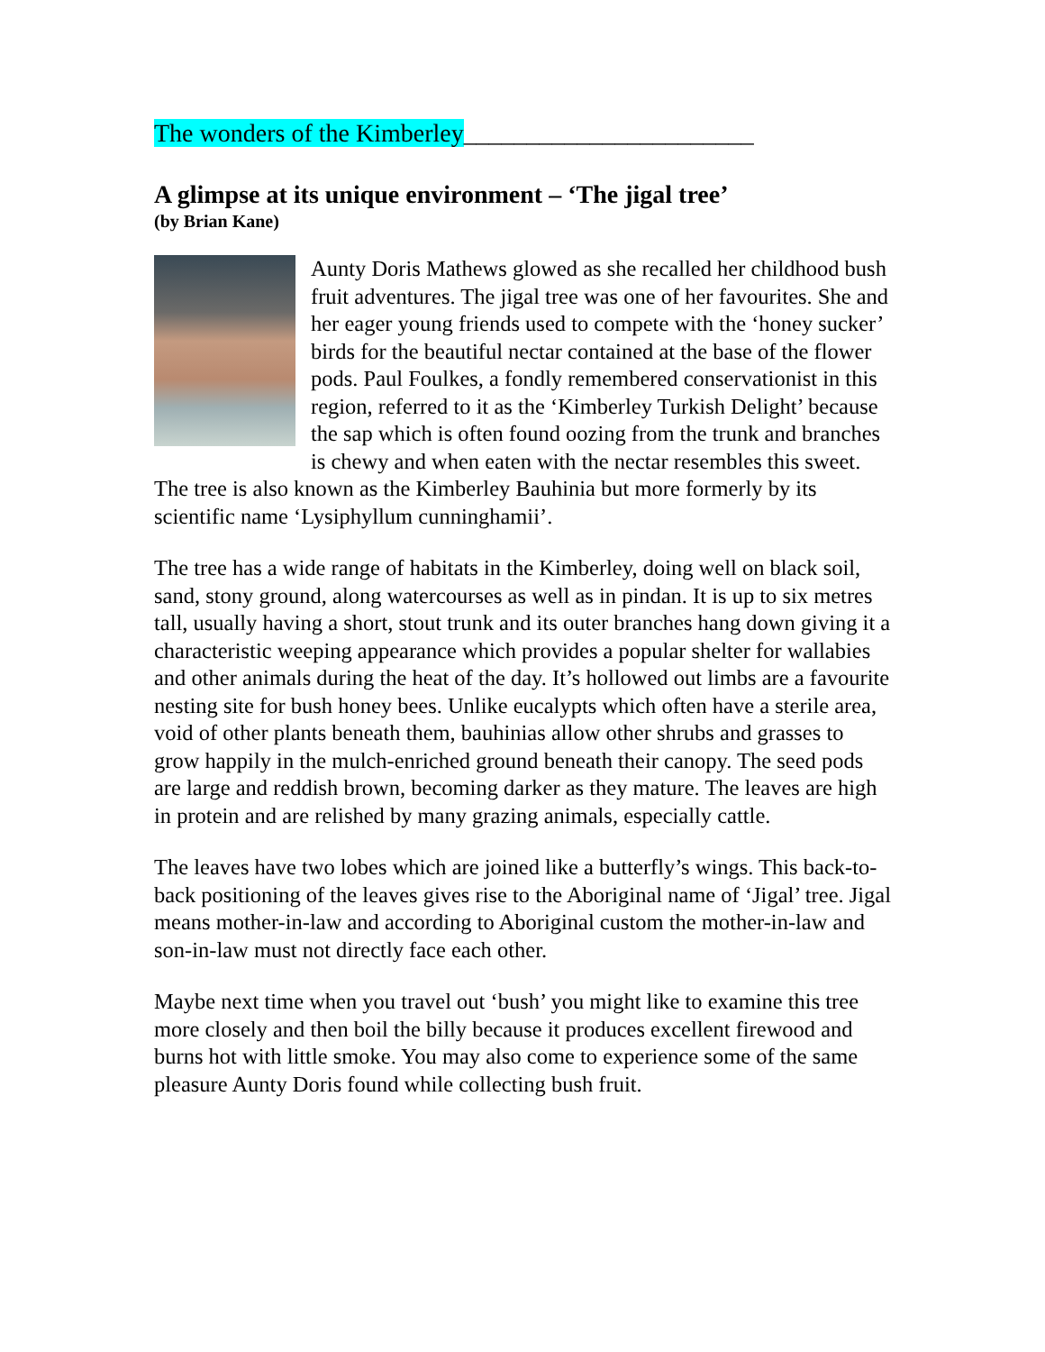The wonders of the Kimberley_______________________
A glimpse at its unique environment – ‘The jigal tree’
(by Brian Kane)
Aunty Doris Mathews glowed as she recalled her childhood bush fruit adventures. The jigal tree was one of her favourites. She and her eager young friends used to compete with the ‘honey sucker’ birds for the beautiful nectar contained at the base of the flower pods. Paul Foulkes, a fondly remembered conservationist in this region, referred to it as the ‘Kimberley Turkish Delight’ because the sap which is often found oozing from the trunk and branches is chewy and when eaten with the nectar resembles this sweet. The tree is also known as the Kimberley Bauhinia but more formerly by its scientific name ‘Lysiphyllum cunninghamii’.
The tree has a wide range of habitats in the Kimberley, doing well on black soil, sand, stony ground, along watercourses as well as in pindan. It is up to six metres tall, usually having a short, stout trunk and its outer branches hang down giving it a characteristic weeping appearance which provides a popular shelter for wallabies and other animals during the heat of the day. It’s hollowed out limbs are a favourite nesting site for bush honey bees. Unlike eucalypts which often have a sterile area, void of other plants beneath them, bauhinias allow other shrubs and grasses to grow happily in the mulch-enriched ground beneath their canopy. The seed pods are large and reddish brown, becoming darker as they mature. The leaves are high in protein and are relished by many grazing animals, especially cattle.
The leaves have two lobes which are joined like a butterfly’s wings. This back-to-back positioning of the leaves gives rise to the Aboriginal name of ‘Jigal’ tree. Jigal means mother-in-law and according to Aboriginal custom the mother-in-law and son-in-law must not directly face each other.
Maybe next time when you travel out ‘bush’ you might like to examine this tree more closely and then boil the billy because it produces excellent firewood and burns hot with little smoke. You may also come to experience some of the same pleasure Aunty Doris found while collecting bush fruit.